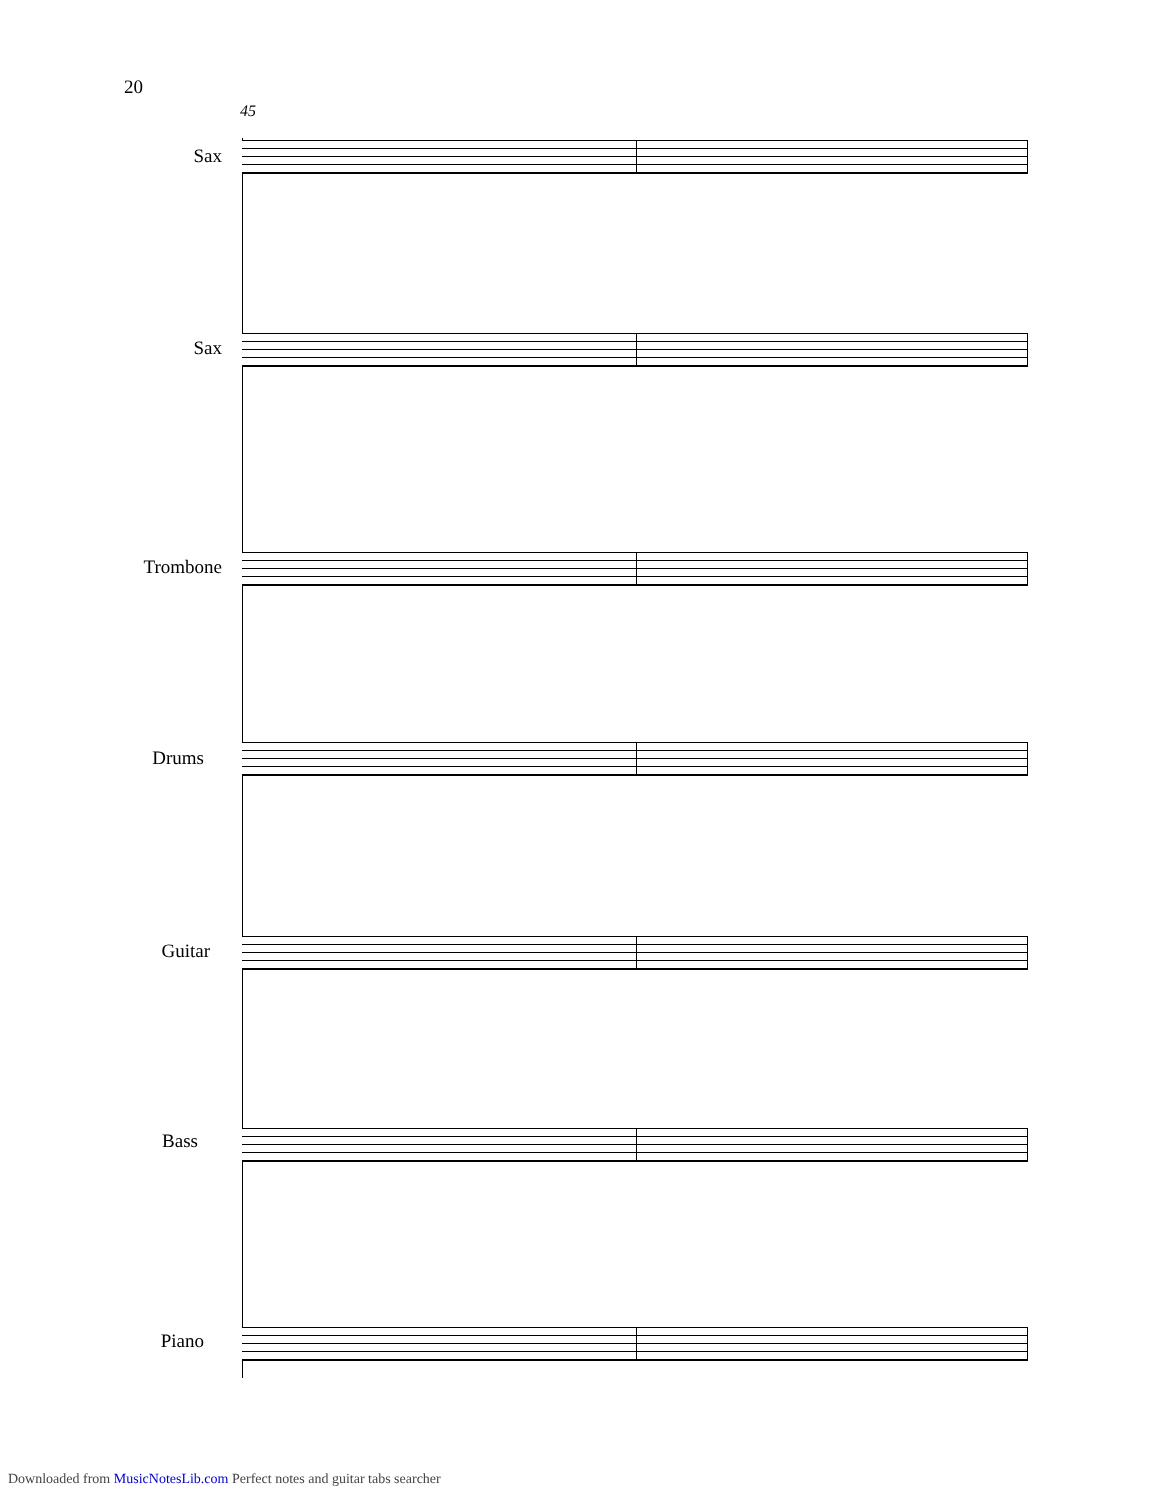20
45
Sax
Sax
Trombone
Drums
Guitar
Bass
Piano
Downloaded from MusicNotesLib.com Perfect notes and guitar tabs searcher